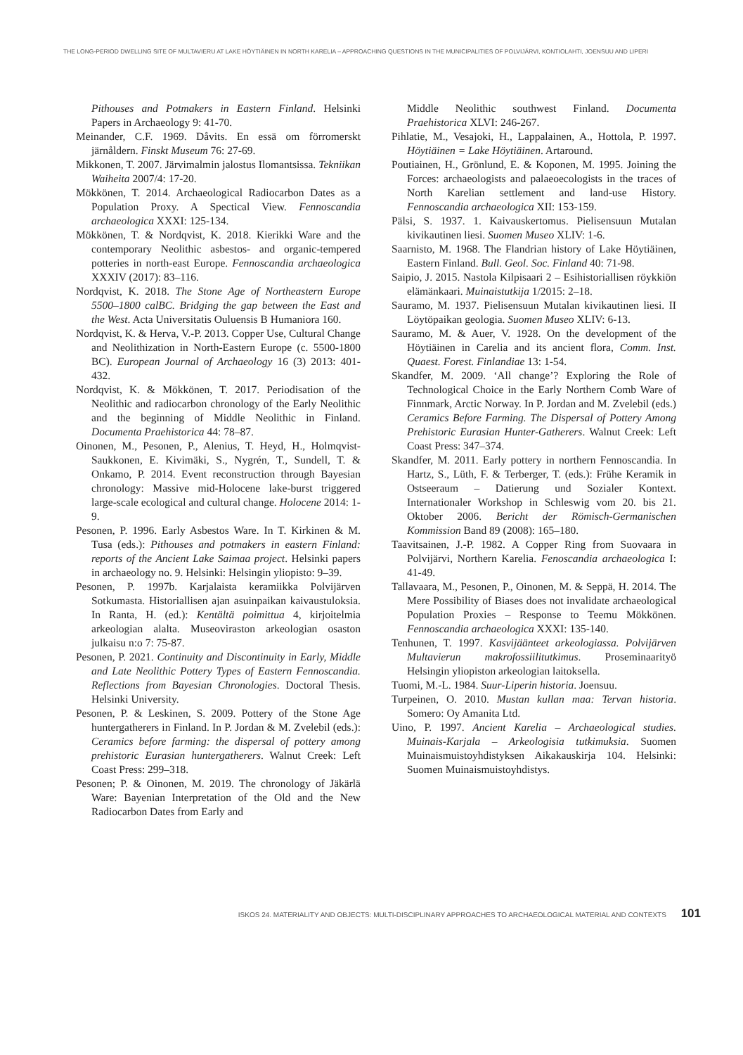THE LONG-PERIOD DWELLING SITE OF MULTAVIERU AT LAKE HÖYTIÄINEN IN NORTH KARELIA – APPROACHING QUESTIONS IN THE MUNICIPALITIES OF POLVIJÄRVI, KONTIOLAHTI, JOENSUU AND LIPERI
Pithouses and Potmakers in Eastern Finland. Helsinki Papers in Archaeology 9: 41-70.
Meinander, C.F. 1969. Dåvits. En essä om förromerskt järnåldern. Finskt Museum 76: 27-69.
Mikkonen, T. 2007. Järvimalmin jalostus Ilomantsissa. Tekniikan Waiheita 2007/4: 17-20.
Mökkönen, T. 2014. Archaeological Radiocarbon Dates as a Population Proxy. A Spectical View. Fennoscandia archaeologica XXXI: 125-134.
Mökkönen, T. & Nordqvist, K. 2018. Kierikki Ware and the contemporary Neolithic asbestos- and organic-tempered potteries in north-east Europe. Fennoscandia archaeologica XXXIV (2017): 83–116.
Nordqvist, K. 2018. The Stone Age of Northeastern Europe 5500–1800 calBC. Bridging the gap between the East and the West. Acta Universitatis Ouluensis B Humaniora 160.
Nordqvist, K. & Herva, V.-P. 2013. Copper Use, Cultural Change and Neolithization in North-Eastern Europe (c. 5500-1800 BC). European Journal of Archaeology 16 (3) 2013: 401-432.
Nordqvist, K. & Mökkönen, T. 2017. Periodisation of the Neolithic and radiocarbon chronology of the Early Neolithic and the beginning of Middle Neolithic in Finland. Documenta Praehistorica 44: 78–87.
Oinonen, M., Pesonen, P., Alenius, T. Heyd, H., Holmqvist-Saukkonen, E. Kivimäki, S., Nygrén, T., Sundell, T. & Onkamo, P. 2014. Event reconstruction through Bayesian chronology: Massive mid-Holocene lake-burst triggered large-scale ecological and cultural change. Holocene 2014: 1-9.
Pesonen, P. 1996. Early Asbestos Ware. In T. Kirkinen & M. Tusa (eds.): Pithouses and potmakers in eastern Finland: reports of the Ancient Lake Saimaa project. Helsinki papers in archaeology no. 9. Helsinki: Helsingin yliopisto: 9–39.
Pesonen, P. 1997b. Karjalaista keramiikka Polvijärven Sotkumasta. Historiallisen ajan asuinpaikan kaivaustuloksia. In Ranta, H. (ed.): Kentältä poimittua 4, kirjoitelmia arkeologian alalta. Museoviraston arkeologian osaston julkaisu n:o 7: 75-87.
Pesonen, P. 2021. Continuity and Discontinuity in Early, Middle and Late Neolithic Pottery Types of Eastern Fennoscandia. Reflections from Bayesian Chronologies. Doctoral Thesis. Helsinki University.
Pesonen, P. & Leskinen, S. 2009. Pottery of the Stone Age huntergatherers in Finland. In P. Jordan & M. Zvelebil (eds.): Ceramics before farming: the dispersal of pottery among prehistoric Eurasian huntergatherers. Walnut Creek: Left Coast Press: 299–318.
Pesonen; P. & Oinonen, M. 2019. The chronology of Jäkärlä Ware: Bayenian Interpretation of the Old and the New Radiocarbon Dates from Early and
Middle Neolithic southwest Finland. Documenta Praehistorica XLVI: 246-267.
Pihlatie, M., Vesajoki, H., Lappalainen, A., Hottola, P. 1997. Höytiäinen = Lake Höytiäinen. Artaround.
Poutiainen, H., Grönlund, E. & Koponen, M. 1995. Joining the Forces: archaeologists and palaeoecologists in the traces of North Karelian settlement and land-use History. Fennoscandia archaeologica XII: 153-159.
Pälsi, S. 1937. 1. Kaivauskertomus. Pielisensuun Mutalan kivikautinen liesi. Suomen Museo XLIV: 1-6.
Saarnisto, M. 1968. The Flandrian history of Lake Höytiäinen, Eastern Finland. Bull. Geol. Soc. Finland 40: 71-98.
Saipio, J. 2015. Nastola Kilpisaari 2 – Esihistoriallisen röykkiön elämänkaari. Muinaistutkija 1/2015: 2–18.
Sauramo, M. 1937. Pielisensuun Mutalan kivikautinen liesi. II Löytöpaikan geologia. Suomen Museo XLIV: 6-13.
Sauramo, M. & Auer, V. 1928. On the development of the Höytiäinen in Carelia and its ancient flora, Comm. Inst. Quaest. Forest. Finlandiae 13: 1-54.
Skandfer, M. 2009. ‘All change’? Exploring the Role of Technological Choice in the Early Northern Comb Ware of Finnmark, Arctic Norway. In P. Jordan and M. Zvelebil (eds.) Ceramics Before Farming. The Dispersal of Pottery Among Prehistoric Eurasian Hunter-Gatherers. Walnut Creek: Left Coast Press: 347–374.
Skandfer, M. 2011. Early pottery in northern Fennoscandia. In Hartz, S., Lüth, F. & Terberger, T. (eds.): Frühe Keramik in Ostseeraum – Datierung und Sozialer Kontext. Internationaler Workshop in Schleswig vom 20. bis 21. Oktober 2006. Bericht der Römisch-Germanischen Kommission Band 89 (2008): 165–180.
Taavitsainen, J.-P. 1982. A Copper Ring from Suovaara in Polvijärvi, Northern Karelia. Fenoscandia archaeologica I: 41-49.
Tallavaara, M., Pesonen, P., Oinonen, M. & Seppä, H. 2014. The Mere Possibility of Biases does not invalidate archaeological Population Proxies – Response to Teemu Mökkönen. Fennoscandia archaeologica XXXI: 135-140.
Tenhunen, T. 1997. Kasvijäänteet arkeologiassa. Polvijärven Multavierun makrofossiilitutkimus. Proseminaarityö Helsingin yliopiston arkeologian laitoksella.
Tuomi, M.-L. 1984. Suur-Liperin historia. Joensuu.
Turpeinen, O. 2010. Mustan kullan maa: Tervan historia. Somero: Oy Amanita Ltd.
Uino, P. 1997. Ancient Karelia – Archaeological studies. Muinais-Karjala – Arkeologisia tutkimuksia. Suomen Muinaismuistoyhdistyksen Aikakauskirja 104. Helsinki: Suomen Muinaismuistoyhdistys.
ISKOS 24. MATERIALITY AND OBJECTS: MULTI-DISCIPLINARY APPROACHES TO ARCHAEOLOGICAL MATERIAL AND CONTEXTS 101